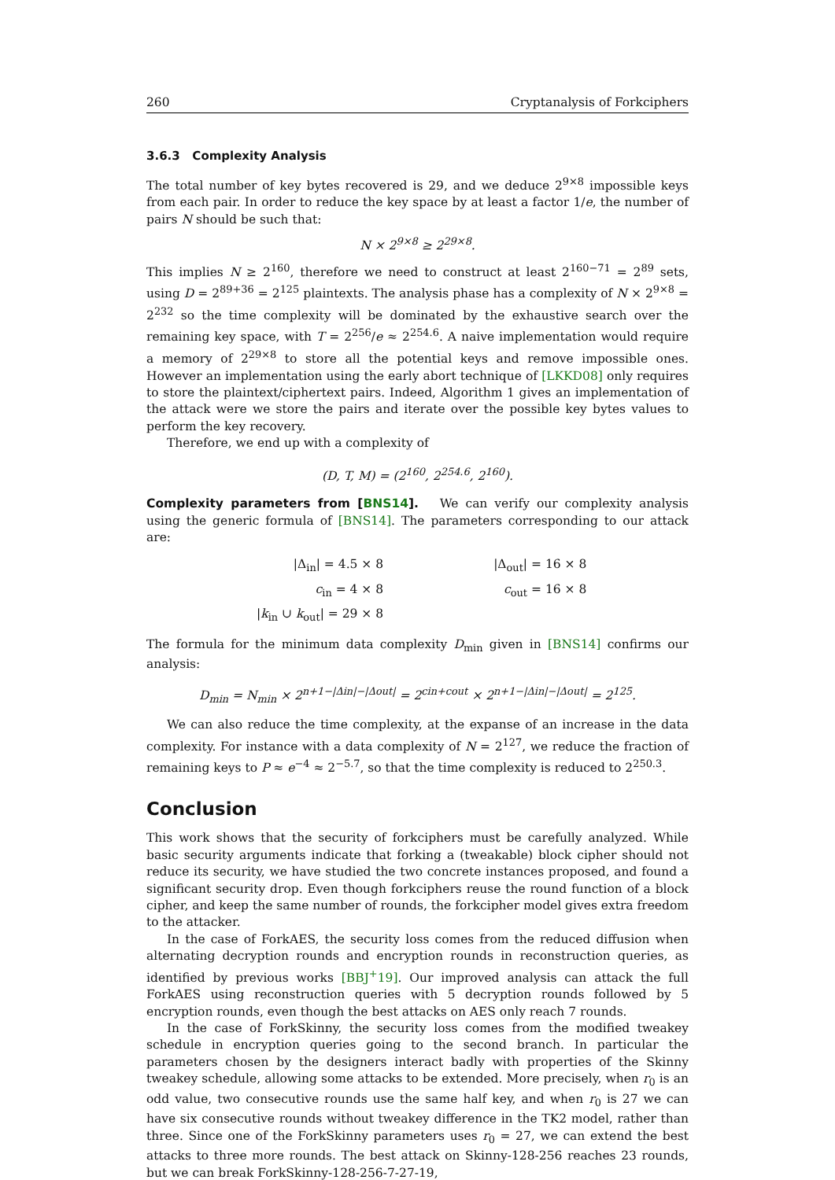260 Cryptanalysis of Forkciphers
3.6.3 Complexity Analysis
The total number of key bytes recovered is 29, and we deduce 2<sup>9×8</sup> impossible keys from each pair. In order to reduce the key space by at least a factor 1/e, the number of pairs N should be such that:
N × 2<sup>9×8</sup> ≥ 2<sup>29×8</sup>.
This implies N ≥ 2<sup>160</sup>, therefore we need to construct at least 2<sup>160−71</sup> = 2<sup>89</sup> sets, using D = 2<sup>89+36</sup> = 2<sup>125</sup> plaintexts. The analysis phase has a complexity of N × 2<sup>9×8</sup> = 2<sup>232</sup> so the time complexity will be dominated by the exhaustive search over the remaining key space, with T = 2<sup>256</sup>/e ≈ 2<sup>254.6</sup>. A naive implementation would require a memory of 2<sup>29×8</sup> to store all the potential keys and remove impossible ones. However an implementation using the early abort technique of [LKKD08] only requires to store the plaintext/ciphertext pairs. Indeed, Algorithm 1 gives an implementation of the attack were we store the pairs and iterate over the possible key bytes values to perform the key recovery.
Therefore, we end up with a complexity of
(D, T, M) = (2<sup>160</sup>, 2<sup>254.6</sup>, 2<sup>160</sup>).
Complexity parameters from [BNS14]. We can verify our complexity analysis using the generic formula of [BNS14]. The parameters corresponding to our attack are:
| /Δ<sub>in</sub>/ = 4.5 × 8 | /Δ<sub>out</sub>/ = 16 × 8 |
| c<sub>in</sub> = 4 × 8 | c<sub>out</sub> = 16 × 8 |
| / k<sub>in</sub> ∪ k<sub>out</sub>/ = 29 × 8 | |
The formula for the minimum data complexity D<sub>min</sub> given in [BNS14] confirms our analysis:
D<sub>min</sub> = N<sub>min</sub> × 2<sup>n+1−|Δin|−|Δout|</sup> = 2<sup>cin+cout</sup> × 2<sup>n+1−|Δin|−|Δout|</sup> = 2<sup>125</sup>.
We can also reduce the time complexity, at the expanse of an increase in the data complexity. For instance with a data complexity of N = 2<sup>127</sup>, we reduce the fraction of remaining keys to P ≈ e<sup>−4</sup> ≈ 2<sup>−5.7</sup>, so that the time complexity is reduced to 2<sup>250.3</sup>.
Conclusion
This work shows that the security of forkciphers must be carefully analyzed. While basic security arguments indicate that forking a (tweakable) block cipher should not reduce its security, we have studied the two concrete instances proposed, and found a significant security drop. Even though forkciphers reuse the round function of a block cipher, and keep the same number of rounds, the forkcipher model gives extra freedom to the attacker.
In the case of ForkAES, the security loss comes from the reduced diffusion when alternating decryption rounds and encryption rounds in reconstruction queries, as identified by previous works [BBJ<sup>+</sup>19]. Our improved analysis can attack the full ForkAES using reconstruction queries with 5 decryption rounds followed by 5 encryption rounds, even though the best attacks on AES only reach 7 rounds.
In the case of ForkSkinny, the security loss comes from the modified tweakey schedule in encryption queries going to the second branch. In particular the parameters chosen by the designers interact badly with properties of the Skinny tweakey schedule, allowing some attacks to be extended. More precisely, when r<sub>0</sub> is an odd value, two consecutive rounds use the same half key, and when r<sub>0</sub> is 27 we can have six consecutive rounds without tweakey difference in the TK2 model, rather than three. Since one of the ForkSkinny parameters uses r<sub>0</sub> = 27, we can extend the best attacks to three more rounds. The best attack on Skinny-128-256 reaches 23 rounds, but we can break ForkSkinny-128-256-7-27-19,